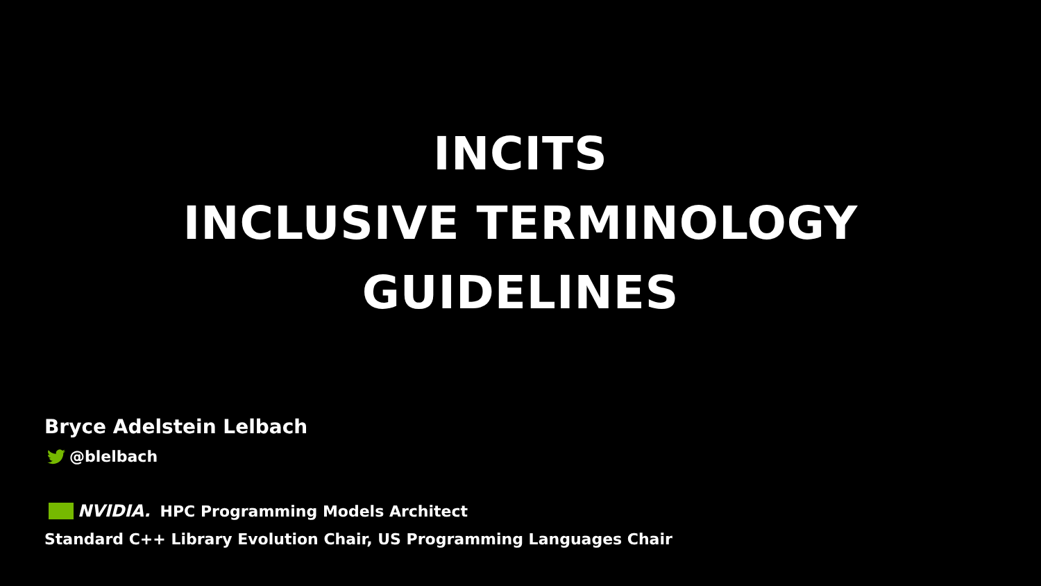INCITS
INCLUSIVE TERMINOLOGY
GUIDELINES
Bryce Adelstein Lelbach
@blelbach
NVIDIA. HPC Programming Models Architect
Standard C++ Library Evolution Chair, US Programming Languages Chair